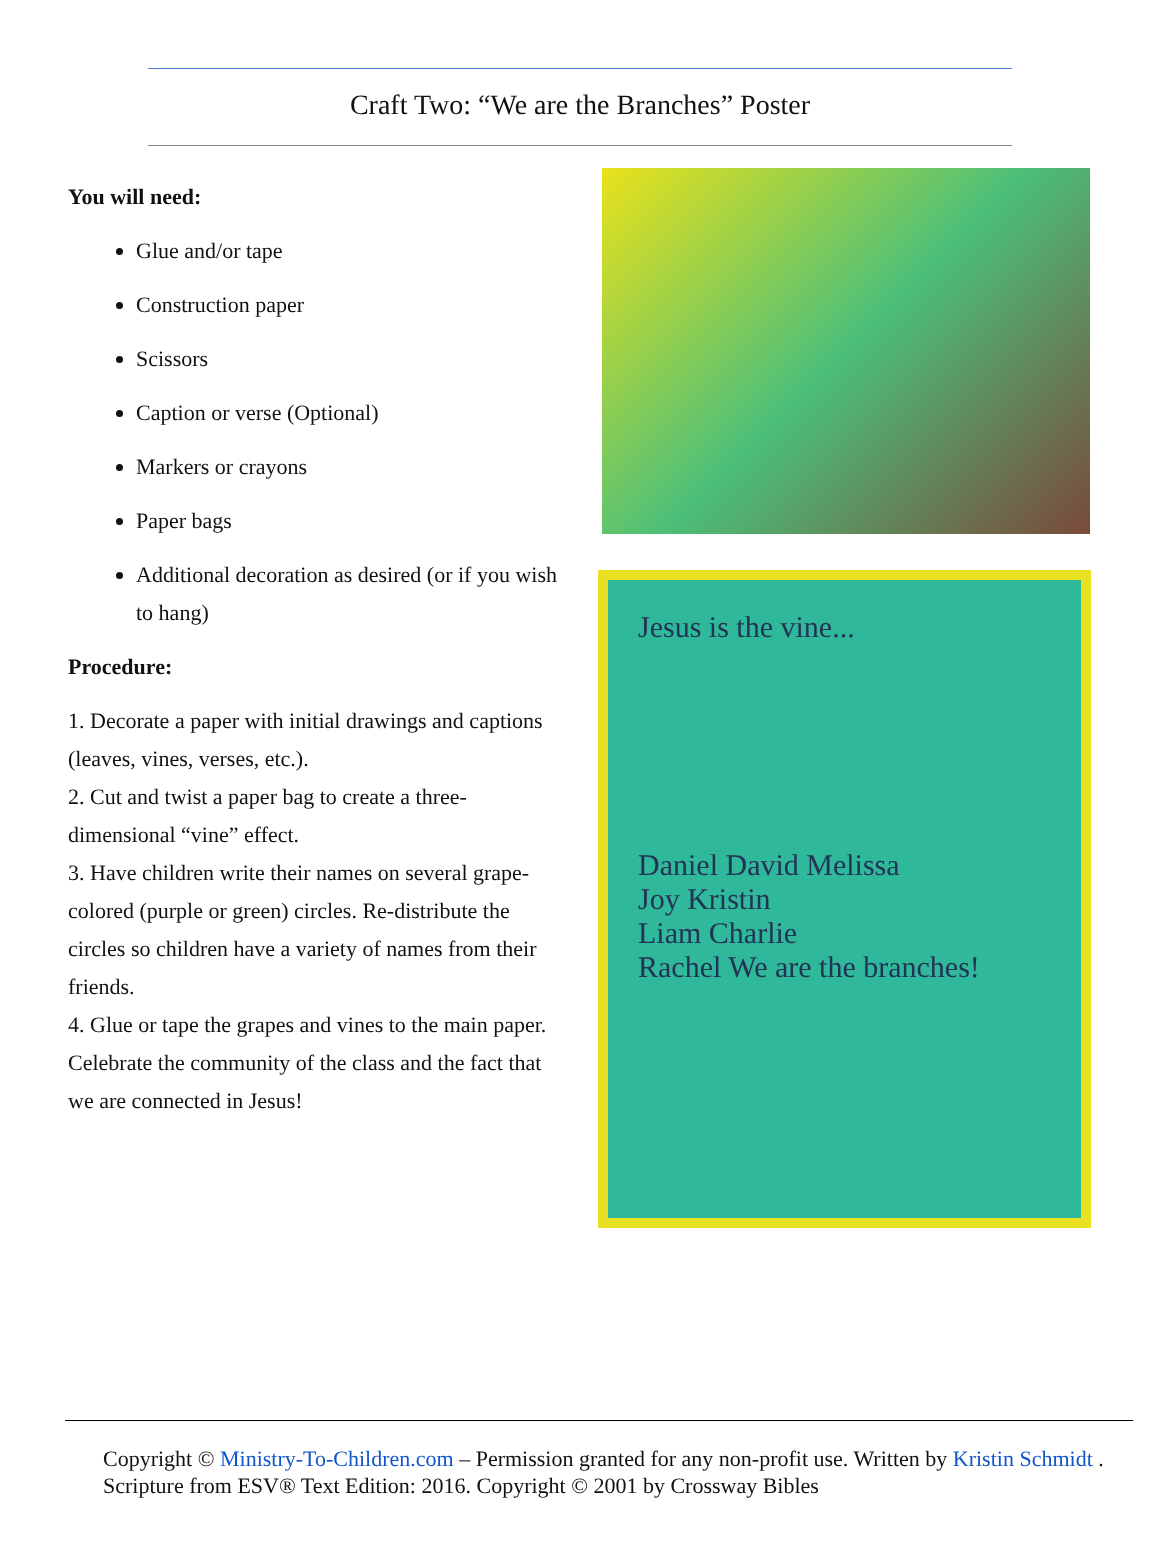Craft Two: “We are the Branches” Poster
You will need:
Glue and/or tape
Construction paper
Scissors
Caption or verse (Optional)
Markers or crayons
Paper bags
Additional decoration as desired (or if you wish to hang)
Procedure:
1. Decorate a paper with initial drawings and captions (leaves, vines, verses, etc.).
2. Cut and twist a paper bag to create a three-dimensional “vine” effect.
3. Have children write their names on several grape-colored (purple or green) circles. Re-distribute the circles so children have a variety of names from their friends.
4. Glue or tape the grapes and vines to the main paper. Celebrate the community of the class and the fact that we are connected in Jesus!
Jesus is the vine...
Daniel David Melissa
Joy Kristin
Liam Charlie
Rachel We are the branches!
Copyright © Ministry-To-Children.com – Permission granted for any non-profit use. Written by Kristin Schmidt . Scripture from ESV® Text Edition: 2016. Copyright © 2001 by Crossway Bibles